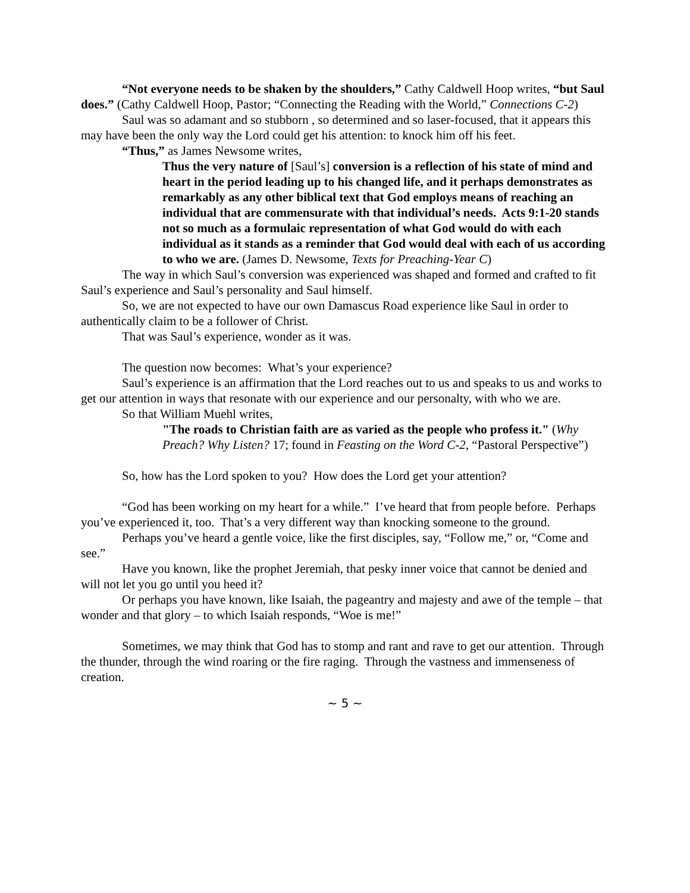“Not everyone needs to be shaken by the shoulders,” Cathy Caldwell Hoop writes, “but Saul does.” (Cathy Caldwell Hoop, Pastor; “Connecting the Reading with the World,” Connections C-2)
Saul was so adamant and so stubborn , so determined and so laser-focused, that it appears this may have been the only way the Lord could get his attention: to knock him off his feet.
“Thus,” as James Newsome writes,
Thus the very nature of [Saul’s] conversion is a reflection of his state of mind and heart in the period leading up to his changed life, and it perhaps demonstrates as remarkably as any other biblical text that God employs means of reaching an individual that are commensurate with that individual’s needs. Acts 9:1-20 stands not so much as a formulaic representation of what God would do with each individual as it stands as a reminder that God would deal with each of us according to who we are. (James D. Newsome, Texts for Preaching-Year C)
The way in which Saul’s conversion was experienced was shaped and formed and crafted to fit Saul’s experience and Saul’s personality and Saul himself.
So, we are not expected to have our own Damascus Road experience like Saul in order to authentically claim to be a follower of Christ.
That was Saul’s experience, wonder as it was.
The question now becomes: What’s your experience?
Saul’s experience is an affirmation that the Lord reaches out to us and speaks to us and works to get our attention in ways that resonate with our experience and our personalty, with who we are.
So that William Muehl writes,
"The roads to Christian faith are as varied as the people who profess it." (Why Preach? Why Listen? 17; found in Feasting on the Word C-2, “Pastoral Perspective”)
So, how has the Lord spoken to you? How does the Lord get your attention?
“God has been working on my heart for a while.” I’ve heard that from people before. Perhaps you’ve experienced it, too. That’s a very different way than knocking someone to the ground.
Perhaps you’ve heard a gentle voice, like the first disciples, say, “Follow me,” or, “Come and see.”
Have you known, like the prophet Jeremiah, that pesky inner voice that cannot be denied and will not let you go until you heed it?
Or perhaps you have known, like Isaiah, the pageantry and majesty and awe of the temple – that wonder and that glory – to which Isaiah responds, “Woe is me!”
Sometimes, we may think that God has to stomp and rant and rave to get our attention. Through the thunder, through the wind roaring or the fire raging. Through the vastness and immenseness of creation.
~ 5 ~